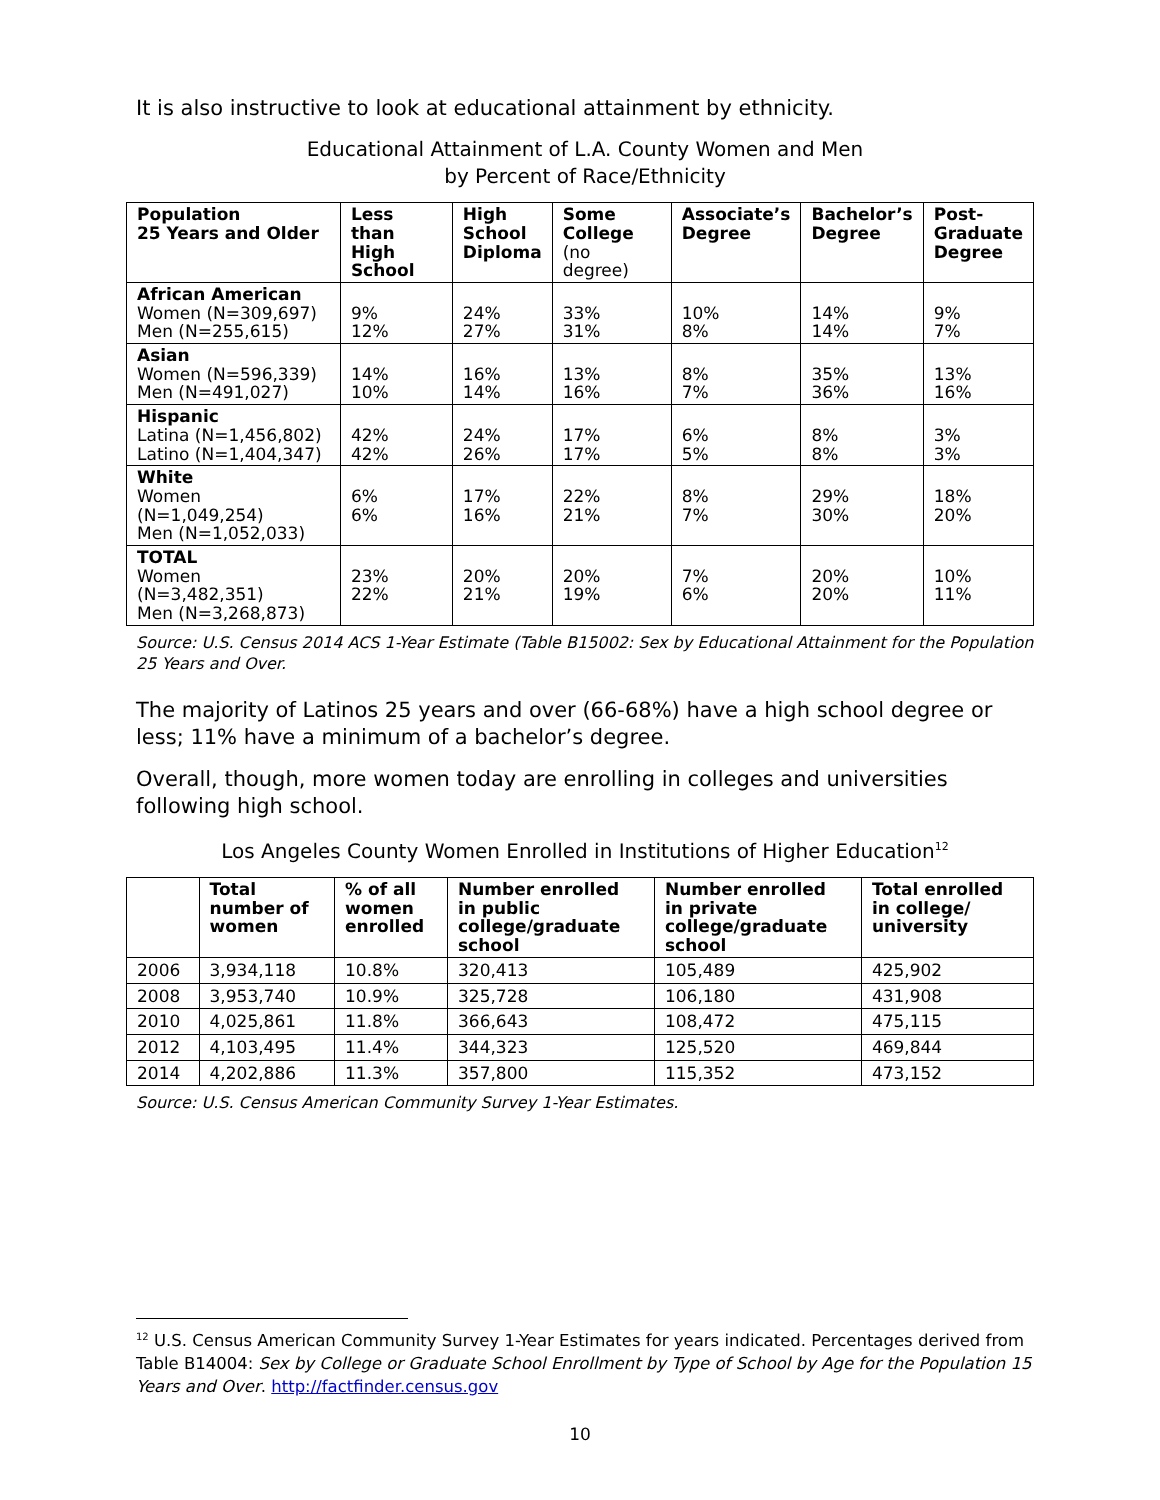It is also instructive to look at educational attainment by ethnicity.
Educational Attainment of L.A. County Women and Men
by Percent of Race/Ethnicity
| Population 25 Years and Older | Less than High School | High School Diploma | Some College (no degree) | Associate’s Degree | Bachelor’s Degree | Post- Graduate Degree |
| --- | --- | --- | --- | --- | --- | --- |
| African American Women (N=309,697) Men (N=255,615) | 9% 12% | 24% 27% | 33% 31% | 10% 8% | 14% 14% | 9% 7% |
| Asian Women (N=596,339) Men (N=491,027) | 14% 10% | 16% 14% | 13% 16% | 8% 7% | 35% 36% | 13% 16% |
| Hispanic Latina (N=1,456,802) Latino (N=1,404,347) | 42% 42% | 24% 26% | 17% 17% | 6% 5% | 8% 8% | 3% 3% |
| White Women (N=1,049,254) Men (N=1,052,033) | 6% 6% | 17% 16% | 22% 21% | 8% 7% | 29% 30% | 18% 20% |
| TOTAL Women (N=3,482,351) Men (N=3,268,873) | 23% 22% | 20% 21% | 20% 19% | 7% 6% | 20% 20% | 10% 11% |
Source: U.S. Census 2014 ACS 1-Year Estimate (Table B15002: Sex by Educational Attainment for the Population 25 Years and Over.
The majority of Latinos 25 years and over (66-68%) have a high school degree or less; 11% have a minimum of a bachelor’s degree.
Overall, though, more women today are enrolling in colleges and universities following high school.
Los Angeles County Women Enrolled in Institutions of Higher Education<sup>12</sup>
| | Total number of women | % of all women enrolled | Number enrolled in public college/graduate school | Number enrolled in private college/graduate school | Total enrolled in college/ university |
| --- | --- | --- | --- | --- | --- |
| 2006 | 3,934,118 | 10.8% | 320,413 | 105,489 | 425,902 |
| 2008 | 3,953,740 | 10.9% | 325,728 | 106,180 | 431,908 |
| 2010 | 4,025,861 | 11.8% | 366,643 | 108,472 | 475,115 |
| 2012 | 4,103,495 | 11.4% | 344,323 | 125,520 | 469,844 |
| 2014 | 4,202,886 | 11.3% | 357,800 | 115,352 | 473,152 |
Source: U.S. Census American Community Survey 1-Year Estimates.
<sup>12</sup> U.S. Census American Community Survey 1-Year Estimates for years indicated. Percentages derived from Table B14004: Sex by College or Graduate School Enrollment by Type of School by Age for the Population 15 Years and Over. http://factfinder.census.gov
10